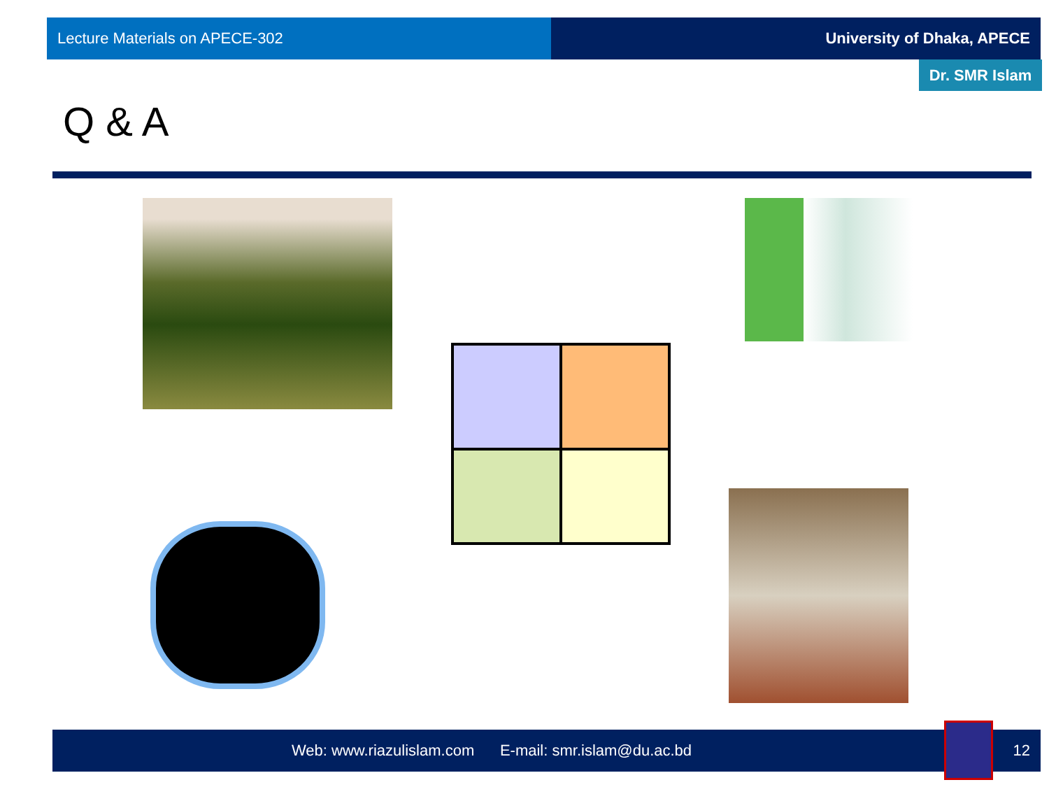Lecture Materials on APECE-302 University of Dhaka, APECE
Dr. SMR Islam
Q & A
Web: www.riazulislam.com E-mail: smr.islam@du.ac.bd 12